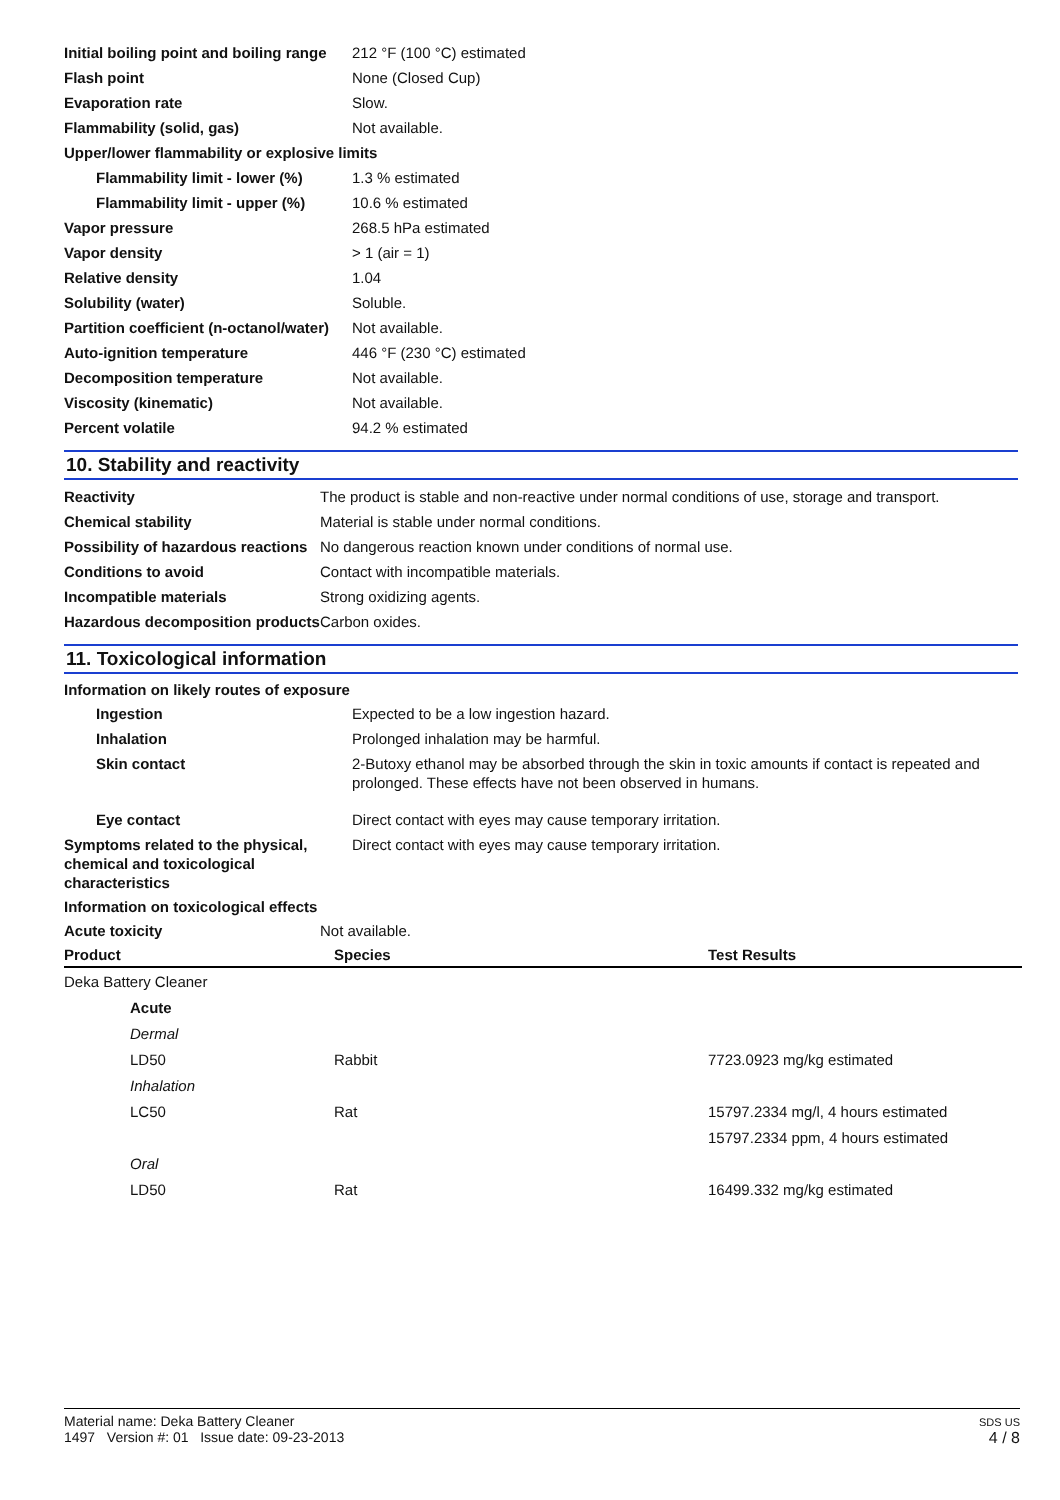| Initial boiling point and boiling range | 212 °F (100 °C) estimated |
| Flash point | None (Closed Cup) |
| Evaporation rate | Slow. |
| Flammability (solid, gas) | Not available. |
| Upper/lower flammability or explosive limits | |
| Flammability limit - lower (%) | 1.3 % estimated |
| Flammability limit - upper (%) | 10.6 % estimated |
| Vapor pressure | 268.5 hPa estimated |
| Vapor density | > 1 (air = 1) |
| Relative density | 1.04 |
| Solubility (water) | Soluble. |
| Partition coefficient (n-octanol/water) | Not available. |
| Auto-ignition temperature | 446 °F (230 °C) estimated |
| Decomposition temperature | Not available. |
| Viscosity (kinematic) | Not available. |
| Percent volatile | 94.2 % estimated |
10. Stability and reactivity
| Reactivity | The product is stable and non-reactive under normal conditions of use, storage and transport. |
| Chemical stability | Material is stable under normal conditions. |
| Possibility of hazardous reactions | No dangerous reaction known under conditions of normal use. |
| Conditions to avoid | Contact with incompatible materials. |
| Incompatible materials | Strong oxidizing agents. |
| Hazardous decomposition products | Carbon oxides. |
11. Toxicological information
Information on likely routes of exposure
| Ingestion | Expected to be a low ingestion hazard. |
| Inhalation | Prolonged inhalation may be harmful. |
| Skin contact | 2-Butoxy ethanol may be absorbed through the skin in toxic amounts if contact is repeated and prolonged. These effects have not been observed in humans. |
| Eye contact | Direct contact with eyes may cause temporary irritation. |
| Symptoms related to the physical, chemical and toxicological characteristics | Direct contact with eyes may cause temporary irritation. |
Information on toxicological effects
| Acute toxicity | Not available. |
| Product | Species | Test Results |
| --- | --- | --- |
| Deka Battery Cleaner | | |
| Acute | | |
| Dermal | | |
| LD50 | Rabbit | 7723.0923 mg/kg estimated |
| Inhalation | | |
| LC50 | Rat | 15797.2334 mg/l, 4 hours estimated |
| | | 15797.2334 ppm, 4 hours estimated |
| Oral | | |
| LD50 | Rat | 16499.332 mg/kg estimated |
SDS US
4 / 8
Material name: Deka Battery Cleaner
1497 Version #: 01 Issue date: 09-23-2013